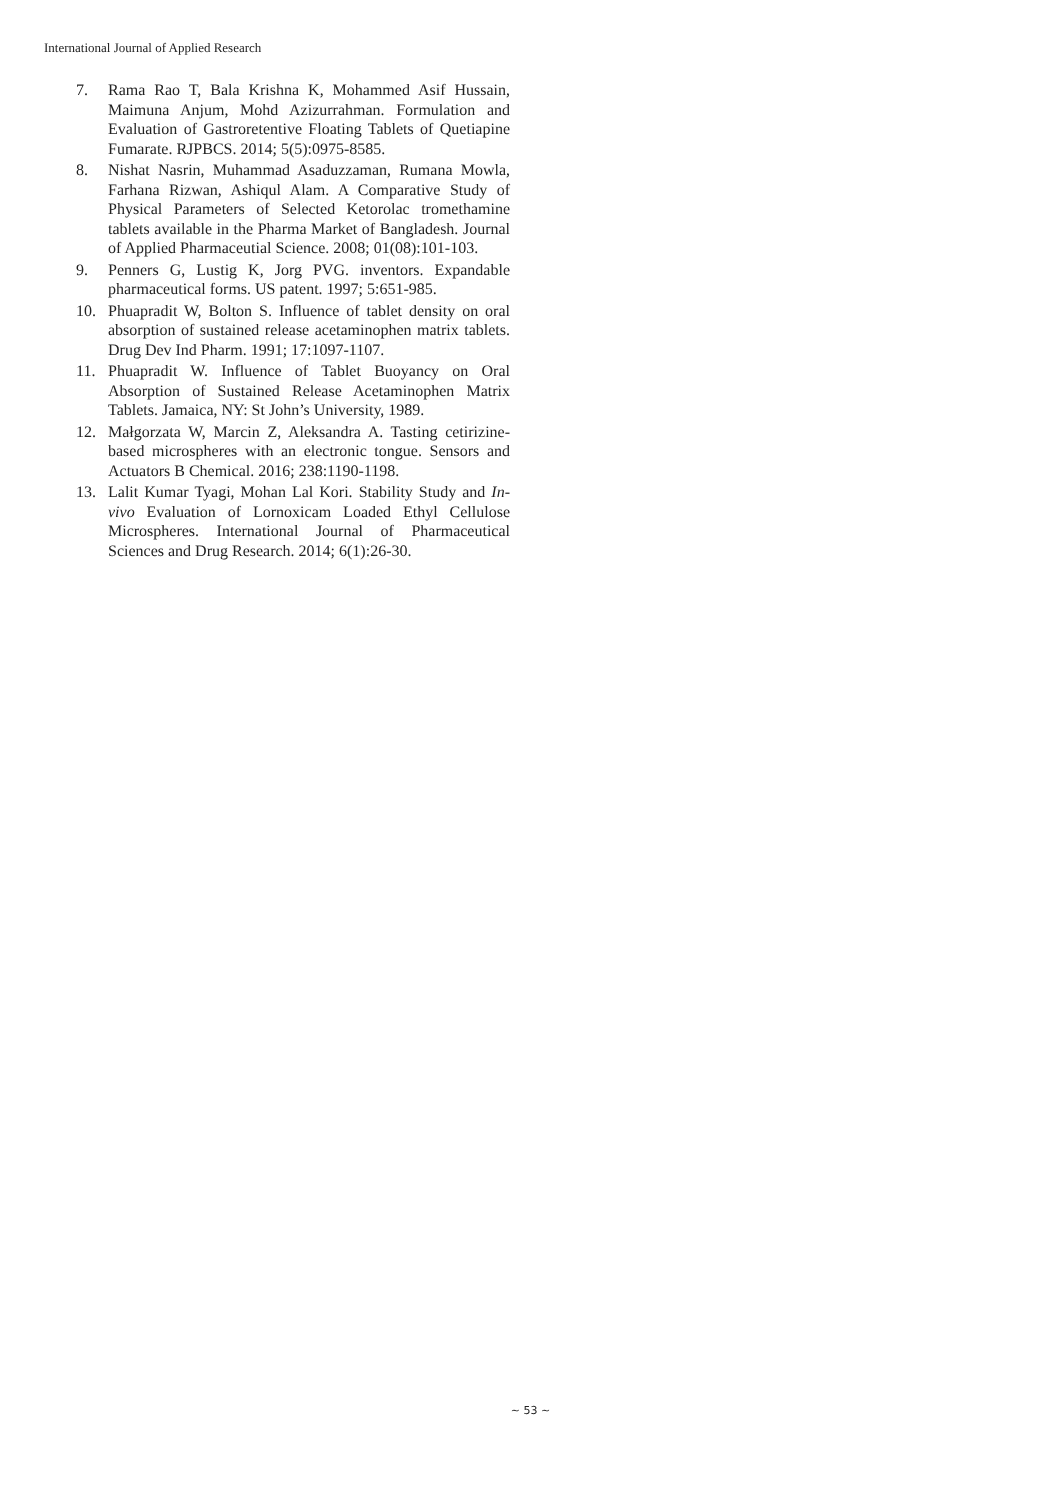International Journal of Applied Research
7. Rama Rao T, Bala Krishna K, Mohammed Asif Hussain, Maimuna Anjum, Mohd Azizurrahman. Formulation and Evaluation of Gastroretentive Floating Tablets of Quetiapine Fumarate. RJPBCS. 2014; 5(5):0975-8585.
8. Nishat Nasrin, Muhammad Asaduzzaman, Rumana Mowla, Farhana Rizwan, Ashiqul Alam. A Comparative Study of Physical Parameters of Selected Ketorolac tromethamine tablets available in the Pharma Market of Bangladesh. Journal of Applied Pharmaceutial Science. 2008; 01(08):101-103.
9. Penners G, Lustig K, Jorg PVG. inventors. Expandable pharmaceutical forms. US patent. 1997; 5:651-985.
10. Phuapradit W, Bolton S. Influence of tablet density on oral absorption of sustained release acetaminophen matrix tablets. Drug Dev Ind Pharm. 1991; 17:1097-1107.
11. Phuapradit W. Influence of Tablet Buoyancy on Oral Absorption of Sustained Release Acetaminophen Matrix Tablets. Jamaica, NY: St John’s University, 1989.
12. Małgorzata W, Marcin Z, Aleksandra A. Tasting cetirizine-based microspheres with an electronic tongue. Sensors and Actuators B Chemical. 2016; 238:1190-1198.
13. Lalit Kumar Tyagi, Mohan Lal Kori. Stability Study and In-vivo Evaluation of Lornoxicam Loaded Ethyl Cellulose Microspheres. International Journal of Pharmaceutical Sciences and Drug Research. 2014; 6(1):26-30.
~ 53 ~